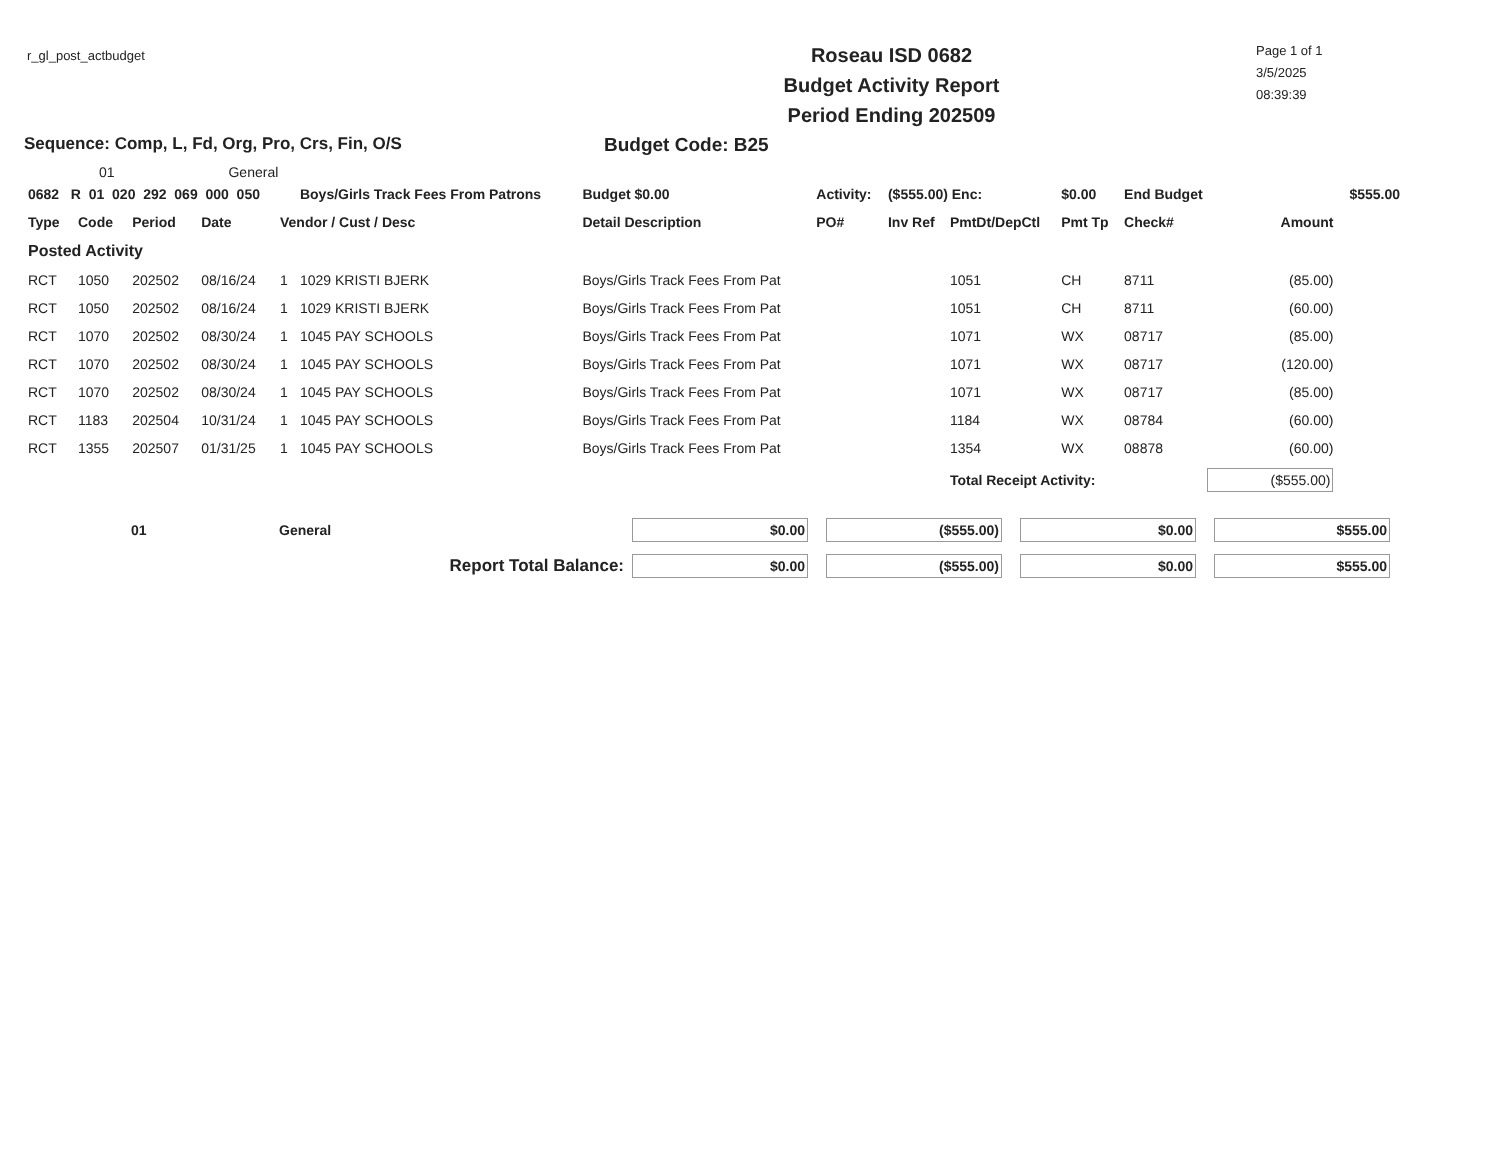r_gl_post_actbudget
Roseau ISD 0682
Budget Activity Report
Period Ending 202509
Page 1 of 1
3/5/2025
08:39:39
Sequence: Comp, L, Fd, Org, Pro, Crs, Fin, O/S Budget Code: B25
01 General
| 0682 R 01 020 292 069 000 050 | | | | | Boys/Girls Track Fees From Patrons | Budget $0.00 | Activity: | ($555.00) Enc: | | $0.00 | End Budget | | $555.00 |
| Type | Code | Period | Date | Vendor / Cust / Desc | | Detail Description | PO# | Inv Ref | PmtDt/DepCtl | Pmt Tp | Check# | Amount | |
| Posted Activity | | | | | | | | | | | | | |
| RCT | 1050 | 202502 | 08/16/24 | 1 | 1029 KRISTI BJERK | Boys/Girls Track Fees From Pat | | | 1051 | CH | 8711 | (85.00) | |
| RCT | 1050 | 202502 | 08/16/24 | 1 | 1029 KRISTI BJERK | Boys/Girls Track Fees From Pat | | | 1051 | CH | 8711 | (60.00) | |
| RCT | 1070 | 202502 | 08/30/24 | 1 | 1045 PAY SCHOOLS | Boys/Girls Track Fees From Pat | | | 1071 | WX | 08717 | (85.00) | |
| RCT | 1070 | 202502 | 08/30/24 | 1 | 1045 PAY SCHOOLS | Boys/Girls Track Fees From Pat | | | 1071 | WX | 08717 | (120.00) | |
| RCT | 1070 | 202502 | 08/30/24 | 1 | 1045 PAY SCHOOLS | Boys/Girls Track Fees From Pat | | | 1071 | WX | 08717 | (85.00) | |
| RCT | 1183 | 202504 | 10/31/24 | 1 | 1045 PAY SCHOOLS | Boys/Girls Track Fees From Pat | | | 1184 | WX | 08784 | (60.00) | |
| RCT | 1355 | 202507 | 01/31/25 | 1 | 1045 PAY SCHOOLS | Boys/Girls Track Fees From Pat | | | 1354 | WX | 08878 | (60.00) | |
| | | | | | | | | | Total Receipt Activity: | | | ($555.00) | |
| | 01 | General | $0.00 | ($555.00) | $0.00 | $555.00 |
| Report Total Balance: | | | $0.00 | ($555.00) | $0.00 | $555.00 |